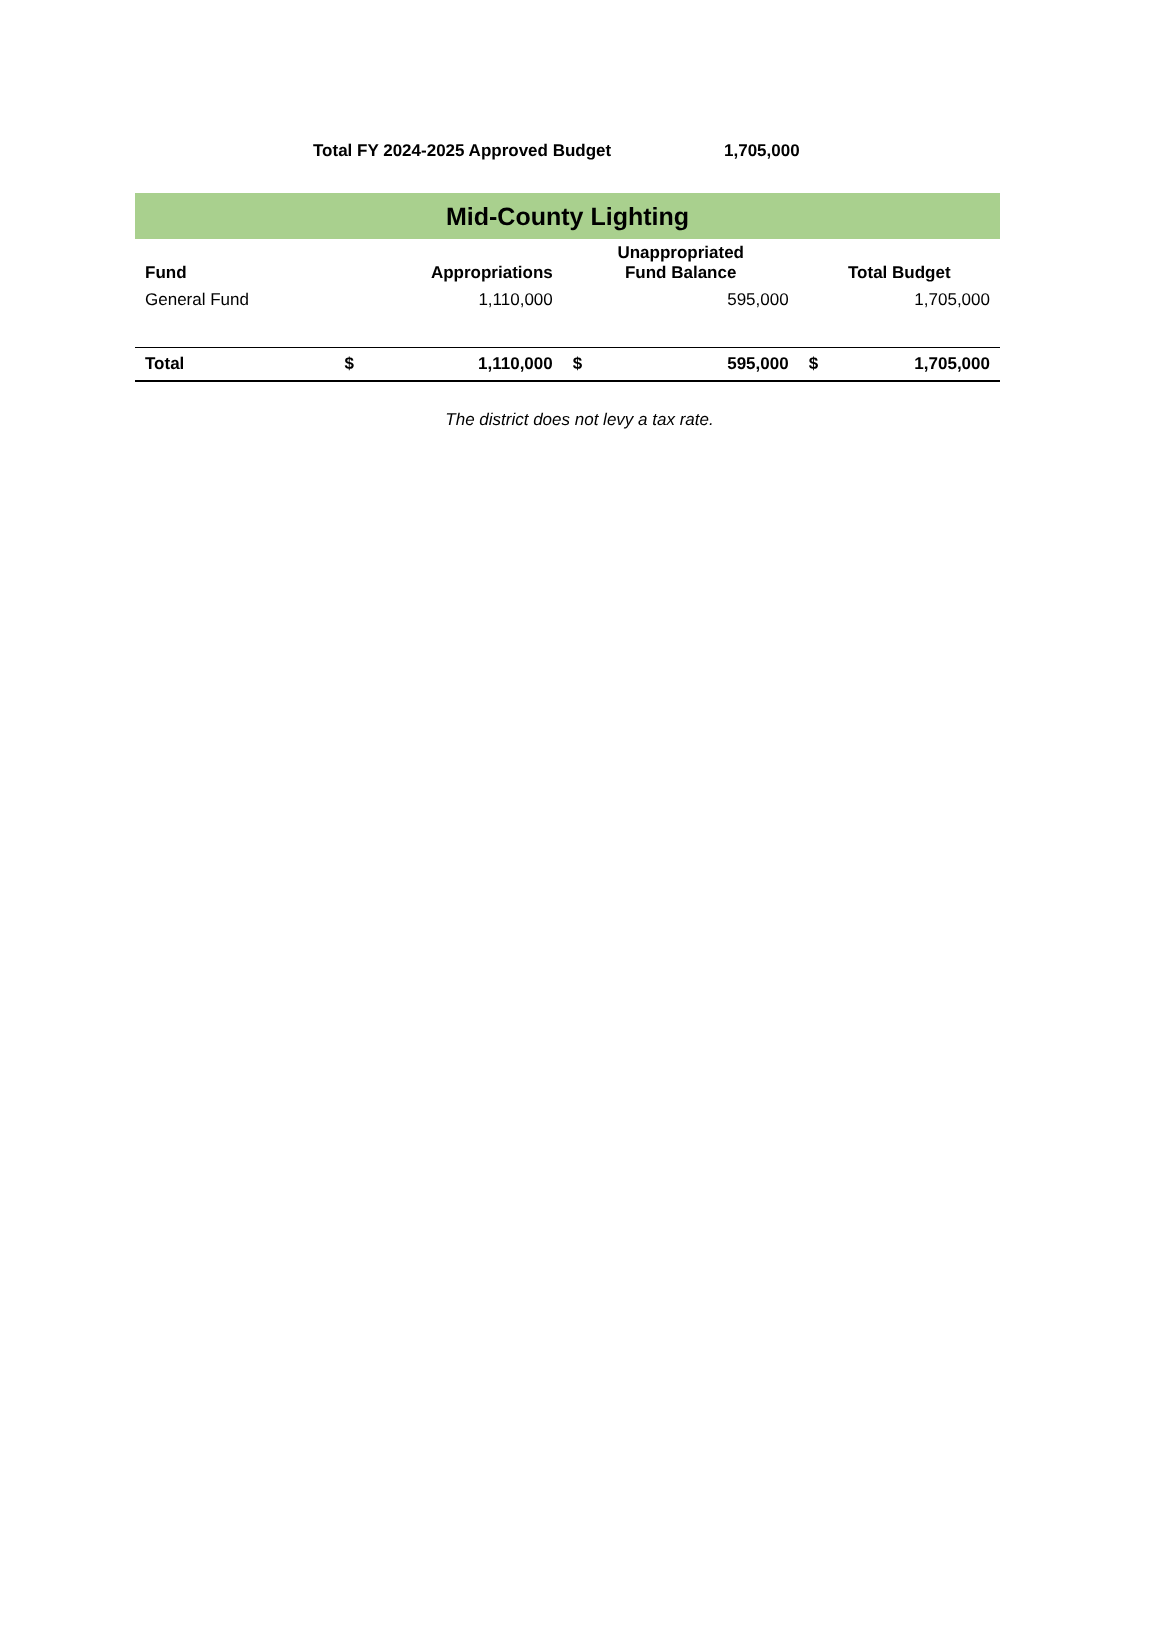Total FY 2024-2025 Approved Budget 1,705,000
| Mid-County Lighting | | | | | | |
| Fund | Appropriations | | Unappropriated Fund Balance | | Total Budget | |
| General Fund | 1,110,000 | | 595,000 | | 1,705,000 | |
| Total | $ | 1,110,000 | $ | 595,000 | $ | 1,705,000 |
The district does not levy a tax rate.